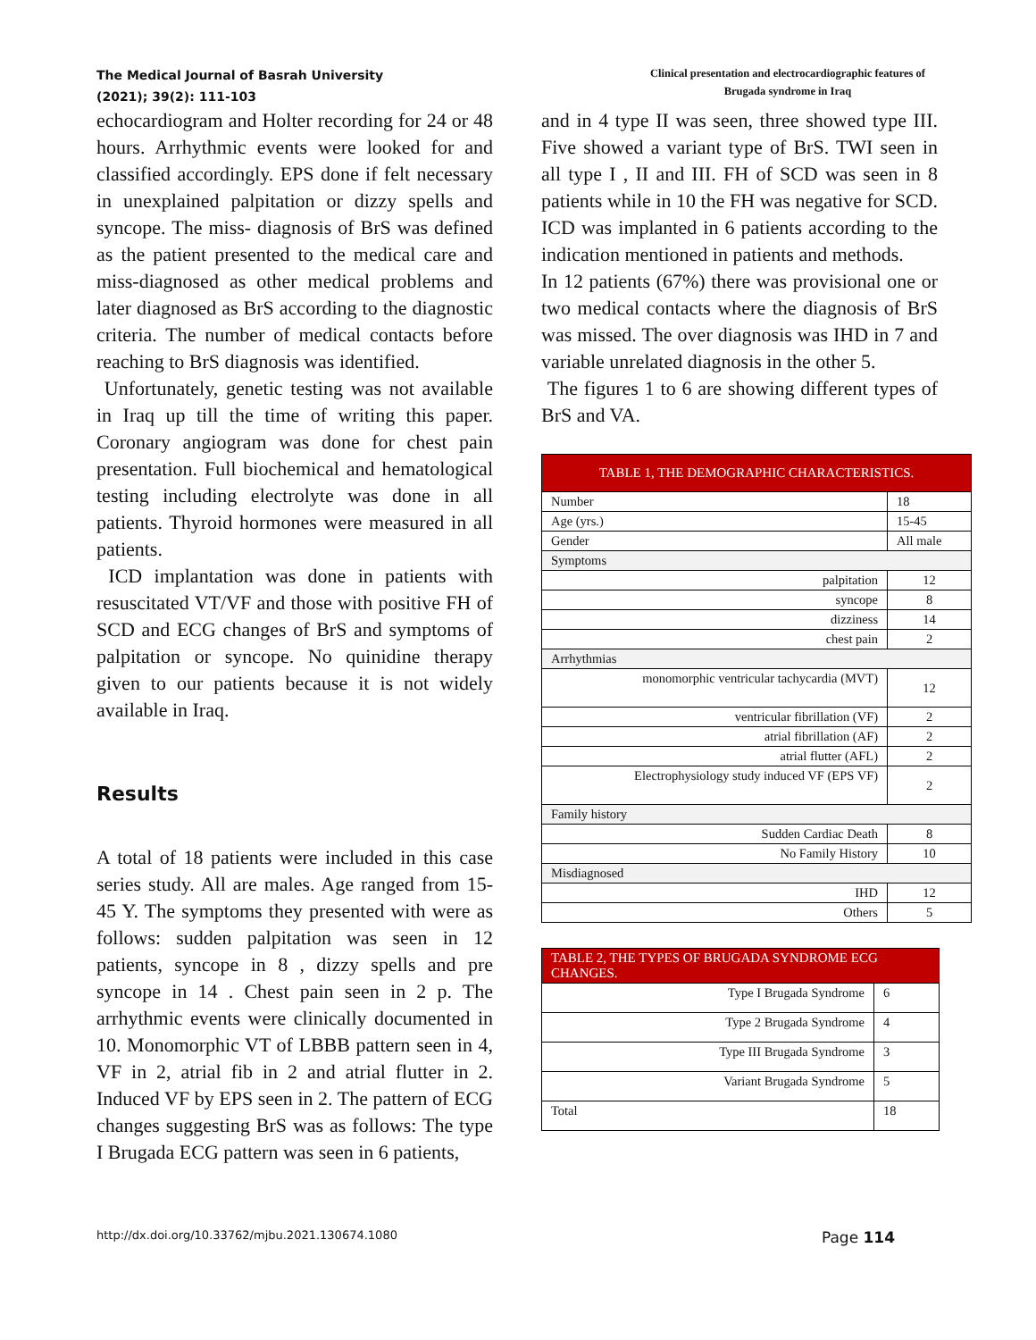The Medical Journal of Basrah University
(2021); 39(2): 111-103
Clinical presentation and electrocardiographic features of Brugada syndrome in Iraq
echocardiogram and Holter recording for 24 or 48 hours. Arrhythmic events were looked for and classified accordingly. EPS done if felt necessary in unexplained palpitation or dizzy spells and syncope. The miss- diagnosis of BrS was defined as the patient presented to the medical care and miss-diagnosed as other medical problems and later diagnosed as BrS according to the diagnostic criteria. The number of medical contacts before reaching to BrS diagnosis was identified.
Unfortunately, genetic testing was not available in Iraq up till the time of writing this paper. Coronary angiogram was done for chest pain presentation. Full biochemical and hematological testing including electrolyte was done in all patients. Thyroid hormones were measured in all patients.
ICD implantation was done in patients with resuscitated VT/VF and those with positive FH of SCD and ECG changes of BrS and symptoms of palpitation or syncope. No quinidine therapy given to our patients because it is not widely available in Iraq.
Results
A total of 18 patients were included in this case series study. All are males. Age ranged from 15-45 Y. The symptoms they presented with were as follows: sudden palpitation was seen in 12 patients, syncope in 8 , dizzy spells and pre syncope in 14 . Chest pain seen in 2 p. The arrhythmic events were clinically documented in 10. Monomorphic VT of LBBB pattern seen in 4, VF in 2, atrial fib in 2 and atrial flutter in 2. Induced VF by EPS seen in 2. The pattern of ECG changes suggesting BrS was as follows: The type I Brugada ECG pattern was seen in 6 patients,
and in 4 type II was seen, three showed type III. Five showed a variant type of BrS. TWI seen in all type I , II and III. FH of SCD was seen in 8 patients while in 10 the FH was negative for SCD. ICD was implanted in 6 patients according to the indication mentioned in patients and methods.
In 12 patients (67%) there was provisional one or two medical contacts where the diagnosis of BrS was missed. The over diagnosis was IHD in 7 and variable unrelated diagnosis in the other 5.
The figures 1 to 6 are showing different types of BrS and VA.
| TABLE 1, THE DEMOGRAPHIC CHARACTERISTICS. | |
| Number | 18 |
| Age (yrs.) | 15-45 |
| Gender | All male |
| Symptoms | |
| palpitation | 12 |
| syncope | 8 |
| dizziness | 14 |
| chest pain | 2 |
| Arrhythmias | |
| monomorphic ventricular tachycardia (MVT) | 12 |
| ventricular fibrillation (VF) | 2 |
| atrial fibrillation (AF) | 2 |
| atrial flutter (AFL) | 2 |
| Electrophysiology study induced VF (EPS VF) | 2 |
| Family history | |
| Sudden Cardiac Death | 8 |
| No Family History | 10 |
| Misdiagnosed | |
| IHD | 12 |
| Others | 5 |
| TABLE 2, THE TYPES OF BRUGADA SYNDROME ECG CHANGES. | |
| Type I Brugada Syndrome | 6 |
| Type 2 Brugada Syndrome | 4 |
| Type III Brugada Syndrome | 3 |
| Variant Brugada Syndrome | 5 |
| Total | 18 |
http://dx.doi.org/10.33762/mjbu.2021.130674.1080 Page 114